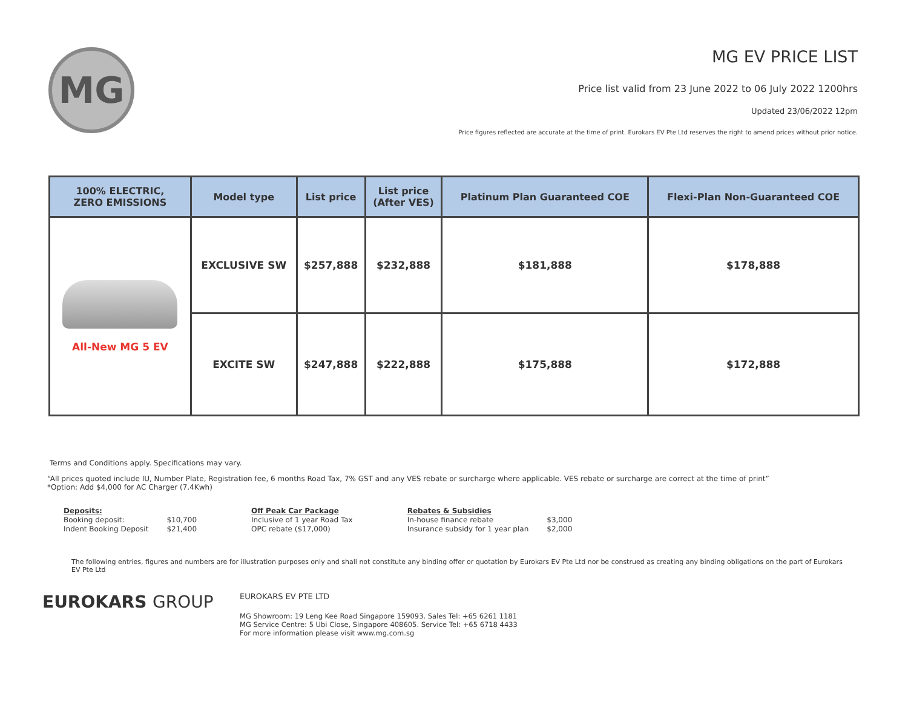MG
MG EV PRICE LIST
Price list valid from 23 June 2022 to 06 July 2022 1200hrs
Updated 23/06/2022 12pm
Price figures reflected are accurate at the time of print. Eurokars EV Pte Ltd reserves the right to amend prices without prior notice.
| 100% ELECTRIC, ZERO EMISSIONS | Model type | List price | List price (After VES) | Platinum Plan Guaranteed COE | Flexi-Plan Non-Guaranteed COE |
| --- | --- | --- | --- | --- | --- |
| All-New MG 5 EV | EXCLUSIVE SW | $257,888 | $232,888 | $181,888 | $178,888 |
| | EXCITE SW | $247,888 | $222,888 | $175,888 | $172,888 |
Terms and Conditions apply. Specifications may vary.
“All prices quoted include IU, Number Plate, Registration fee, 6 months Road Tax, 7% GST and any VES rebate or surcharge where applicable. VES rebate or surcharge are correct at the time of print”
*Option: Add $4,000 for AC Charger (7.4Kwh)
| Deposits: | |
| Booking deposit: | $10,700 |
| Indent Booking Deposit | $21,400 |
| Off Peak Car Package |
| Inclusive of 1 year Road Tax |
| OPC rebate ($17,000) |
| Rebates & Subsidies | |
| In-house finance rebate | $3,000 |
| Insurance subsidy for 1 year plan | $2,000 |
The following entries, figures and numbers are for illustration purposes only and shall not constitute any binding offer or quotation by Eurokars EV Pte Ltd nor be construed as creating any binding obligations on the part of Eurokars EV Pte Ltd
EUROKARS GROUP
EUROKARS EV PTE LTD
MG Showroom: 19 Leng Kee Road Singapore 159093. Sales Tel: +65 6261 1181
MG Service Centre: 5 Ubi Close, Singapore 408605. Service Tel: +65 6718 4433
For more information please visit www.mg.com.sg